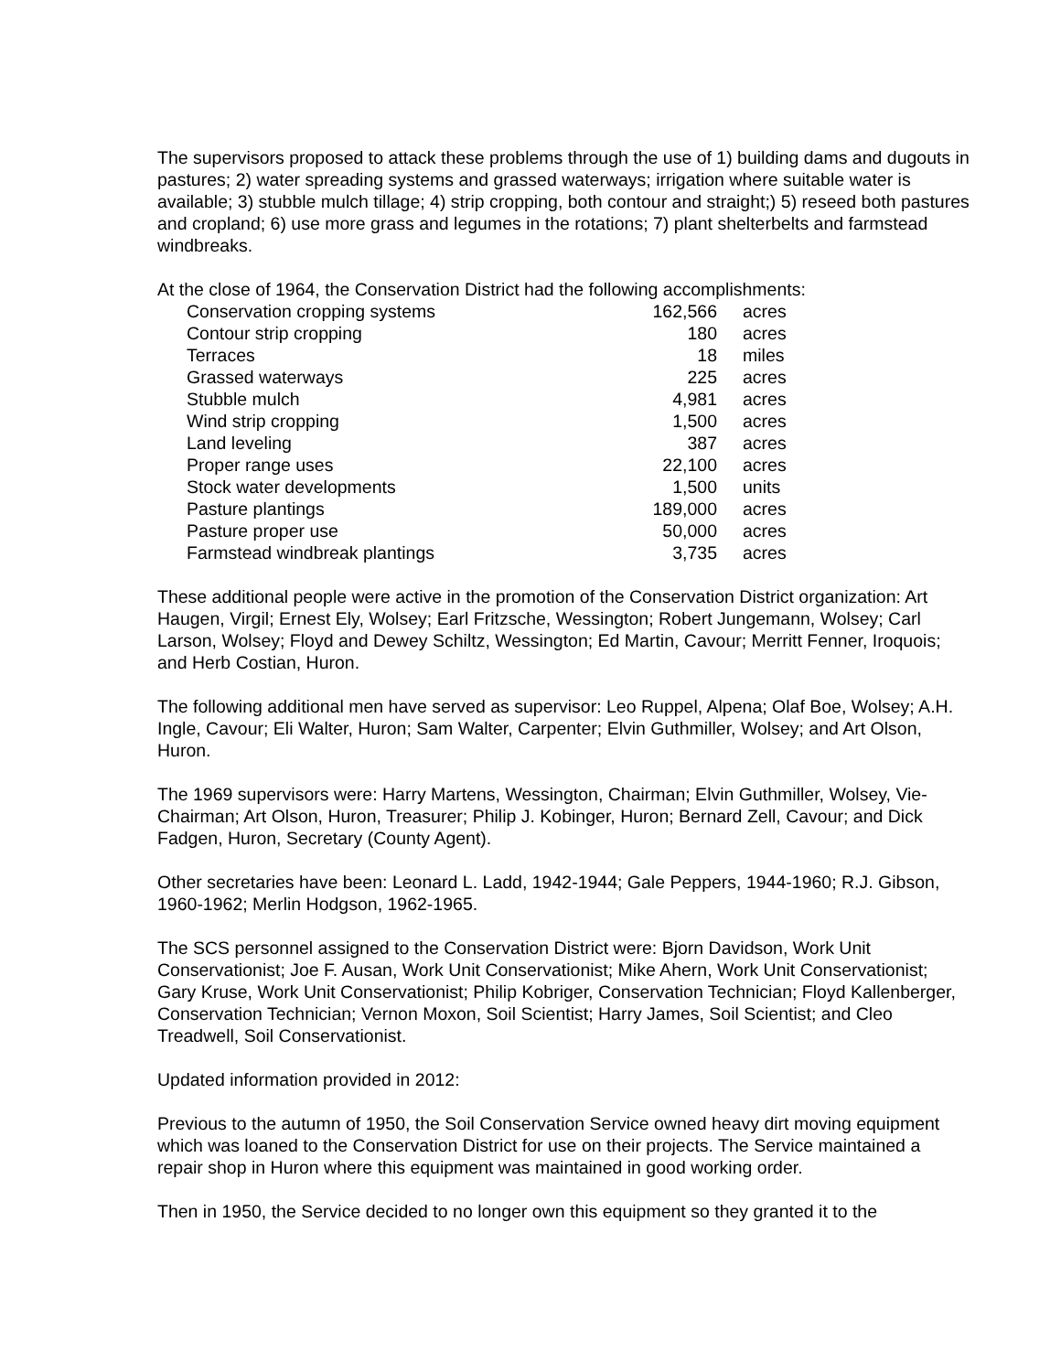The supervisors proposed to attack these problems through the use of 1) building dams and dugouts in pastures; 2) water spreading systems and grassed waterways; irrigation where suitable water is available; 3) stubble mulch tillage; 4) strip cropping, both contour and straight;) 5) reseed both pastures and cropland; 6) use more grass and legumes in the rotations; 7) plant shelterbelts and farmstead windbreaks.
At the close of 1964, the Conservation District had the following accomplishments:
| Conservation cropping systems | 162,566 | acres |
| Contour strip cropping | 180 | acres |
| Terraces | 18 | miles |
| Grassed waterways | 225 | acres |
| Stubble mulch | 4,981 | acres |
| Wind strip cropping | 1,500 | acres |
| Land leveling | 387 | acres |
| Proper range uses | 22,100 | acres |
| Stock water developments | 1,500 | units |
| Pasture plantings | 189,000 | acres |
| Pasture proper use | 50,000 | acres |
| Farmstead windbreak plantings | 3,735 | acres |
These additional people were active in the promotion of the Conservation District organization: Art Haugen, Virgil; Ernest Ely, Wolsey; Earl Fritzsche, Wessington; Robert Jungemann, Wolsey; Carl Larson, Wolsey; Floyd and Dewey Schiltz, Wessington; Ed Martin, Cavour; Merritt Fenner, Iroquois; and Herb Costian, Huron.
The following additional men have served as supervisor: Leo Ruppel, Alpena; Olaf Boe, Wolsey; A.H. Ingle, Cavour; Eli Walter, Huron; Sam Walter, Carpenter; Elvin Guthmiller, Wolsey; and Art Olson, Huron.
The 1969 supervisors were: Harry Martens, Wessington, Chairman; Elvin Guthmiller, Wolsey, Vie-Chairman; Art Olson, Huron, Treasurer; Philip J. Kobinger, Huron; Bernard Zell, Cavour; and Dick Fadgen, Huron, Secretary (County Agent).
Other secretaries have been: Leonard L. Ladd, 1942-1944; Gale Peppers, 1944-1960; R.J. Gibson, 1960-1962; Merlin Hodgson, 1962-1965.
The SCS personnel assigned to the Conservation District were: Bjorn Davidson, Work Unit Conservationist; Joe F. Ausan, Work Unit Conservationist; Mike Ahern, Work Unit Conservationist; Gary Kruse, Work Unit Conservationist; Philip Kobriger, Conservation Technician; Floyd Kallenberger, Conservation Technician; Vernon Moxon, Soil Scientist; Harry James, Soil Scientist; and Cleo Treadwell, Soil Conservationist.
Updated information provided in 2012:
Previous to the autumn of 1950, the Soil Conservation Service owned heavy dirt moving equipment which was loaned to the Conservation District for use on their projects. The Service maintained a repair shop in Huron where this equipment was maintained in good working order.
Then in 1950, the Service decided to no longer own this equipment so they granted it to the